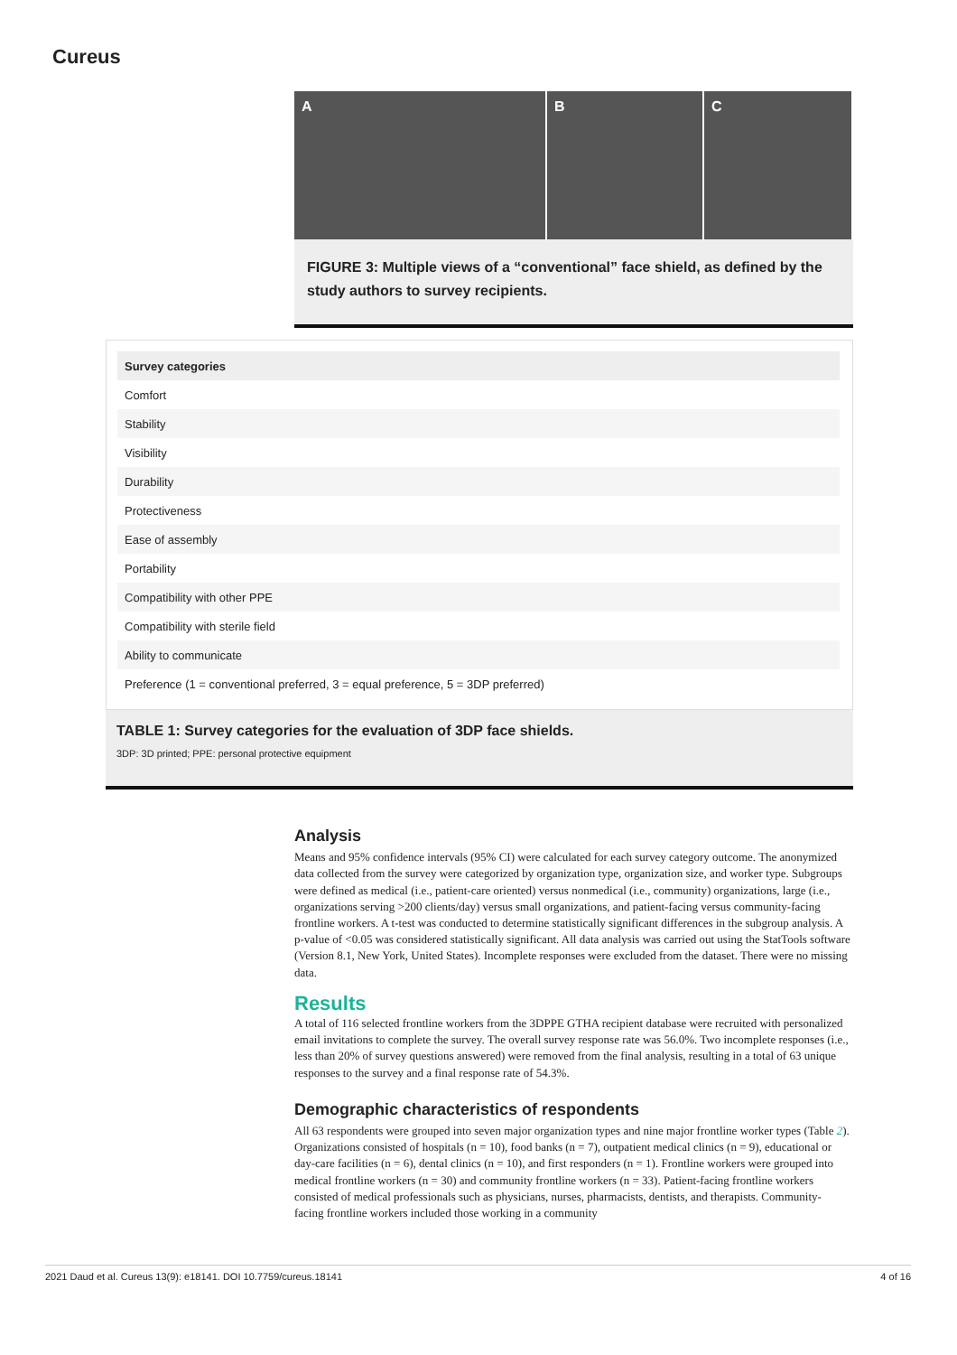Cureus
A B C
FIGURE 3: Multiple views of a “conventional” face shield, as defined by the study authors to survey recipients.
| Survey categories |
| --- |
| Comfort |
| Stability |
| Visibility |
| Durability |
| Protectiveness |
| Ease of assembly |
| Portability |
| Compatibility with other PPE |
| Compatibility with sterile field |
| Ability to communicate |
| Preference (1 = conventional preferred, 3 = equal preference, 5 = 3DP preferred) |
TABLE 1: Survey categories for the evaluation of 3DP face shields.
3DP: 3D printed; PPE: personal protective equipment
Analysis
Means and 95% confidence intervals (95% CI) were calculated for each survey category outcome. The anonymized data collected from the survey were categorized by organization type, organization size, and worker type. Subgroups were defined as medical (i.e., patient-care oriented) versus nonmedical (i.e., community) organizations, large (i.e., organizations serving >200 clients/day) versus small organizations, and patient-facing versus community-facing frontline workers. A t-test was conducted to determine statistically significant differences in the subgroup analysis. A p-value of <0.05 was considered statistically significant. All data analysis was carried out using the StatTools software (Version 8.1, New York, United States). Incomplete responses were excluded from the dataset. There were no missing data.
Results
A total of 116 selected frontline workers from the 3DPPE GTHA recipient database were recruited with personalized email invitations to complete the survey. The overall survey response rate was 56.0%. Two incomplete responses (i.e., less than 20% of survey questions answered) were removed from the final analysis, resulting in a total of 63 unique responses to the survey and a final response rate of 54.3%.
Demographic characteristics of respondents
All 63 respondents were grouped into seven major organization types and nine major frontline worker types (Table 2). Organizations consisted of hospitals (n = 10), food banks (n = 7), outpatient medical clinics (n = 9), educational or day-care facilities (n = 6), dental clinics (n = 10), and first responders (n = 1). Frontline workers were grouped into medical frontline workers (n = 30) and community frontline workers (n = 33). Patient-facing frontline workers consisted of medical professionals such as physicians, nurses, pharmacists, dentists, and therapists. Community-facing frontline workers included those working in a community
2021 Daud et al. Cureus 13(9): e18141. DOI 10.7759/cureus.18141 4 of 16